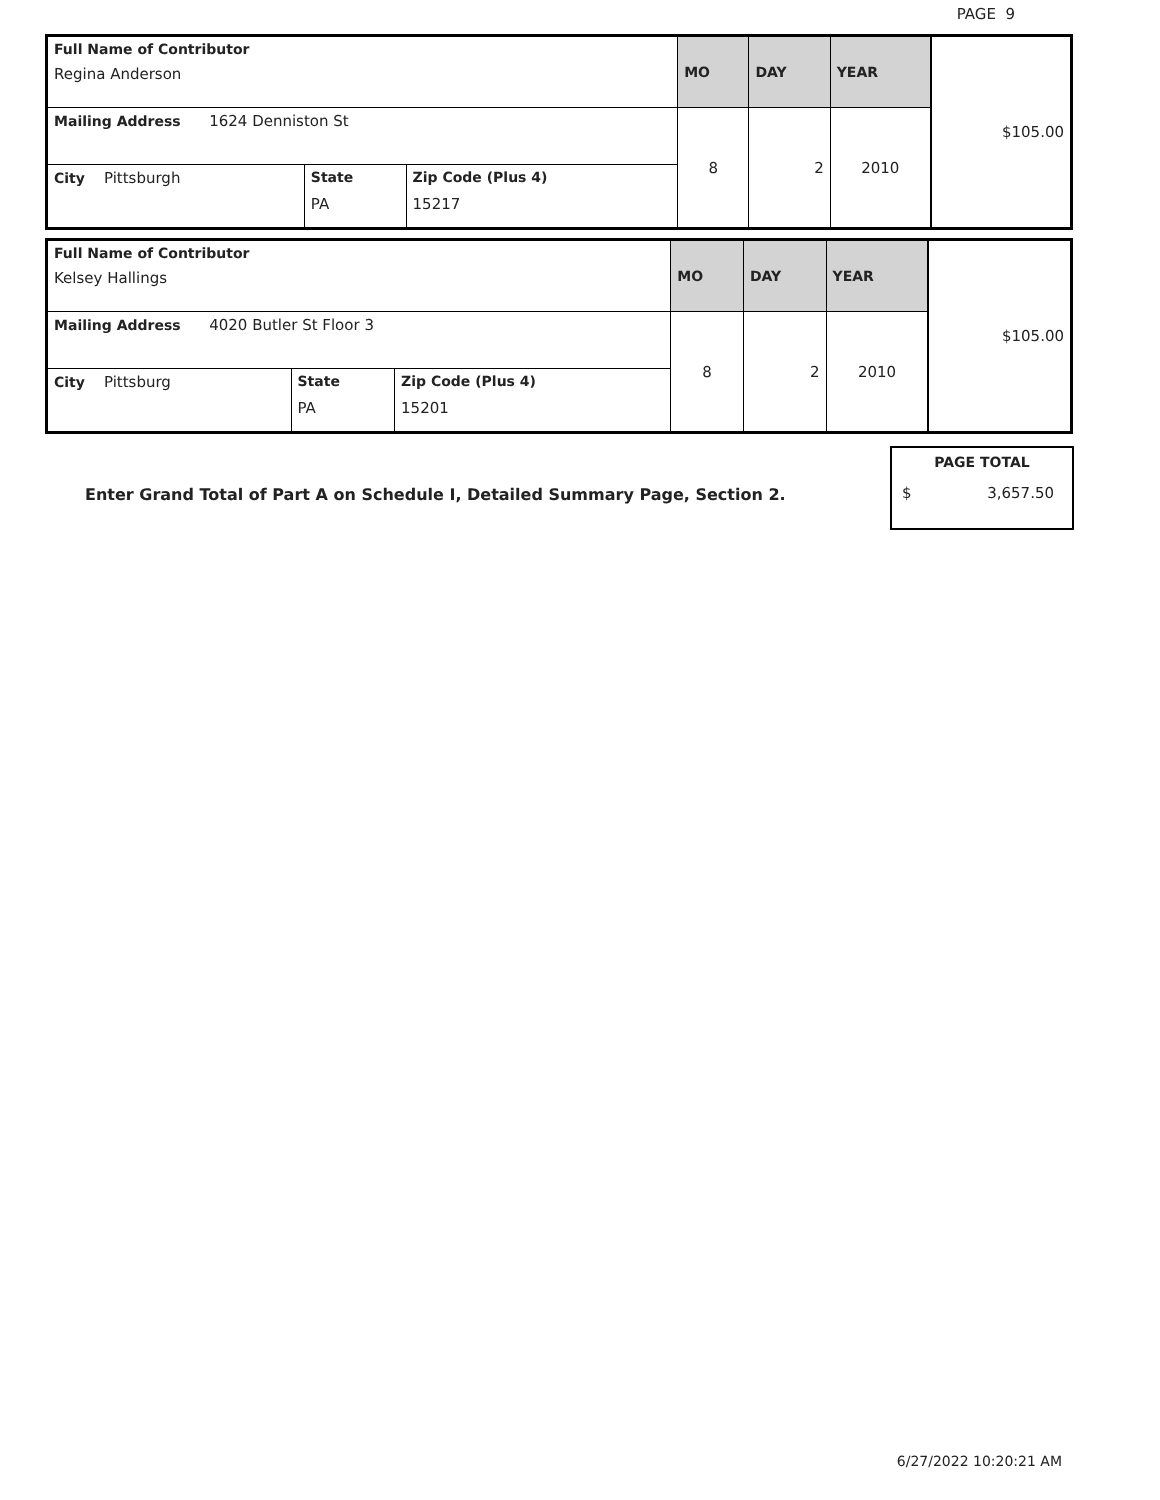PAGE 9
| Full Name of Contributor Regina Anderson | | | MO | DAY | YEAR | $ 105.00 |
| Mailing Address 1624 Denniston St | | | 8 | 2 | 2010 | |
| City Pittsburgh | State PA | Zip Code (Plus 4) 15217 | | | | |
| Full Name of Contributor Kelsey Hallings | | | MO | DAY | YEAR | $ 105.00 |
| Mailing Address 4020 Butler St Floor 3 | | | 8 | 2 | 2010 | |
| City Pittsburg | State PA | Zip Code (Plus 4) 15201 | | | | |
PAGE TOTAL
$ 3,657.50
Enter Grand Total of Part A on Schedule I, Detailed Summary Page, Section 2.
6/27/2022 10:20:21 AM